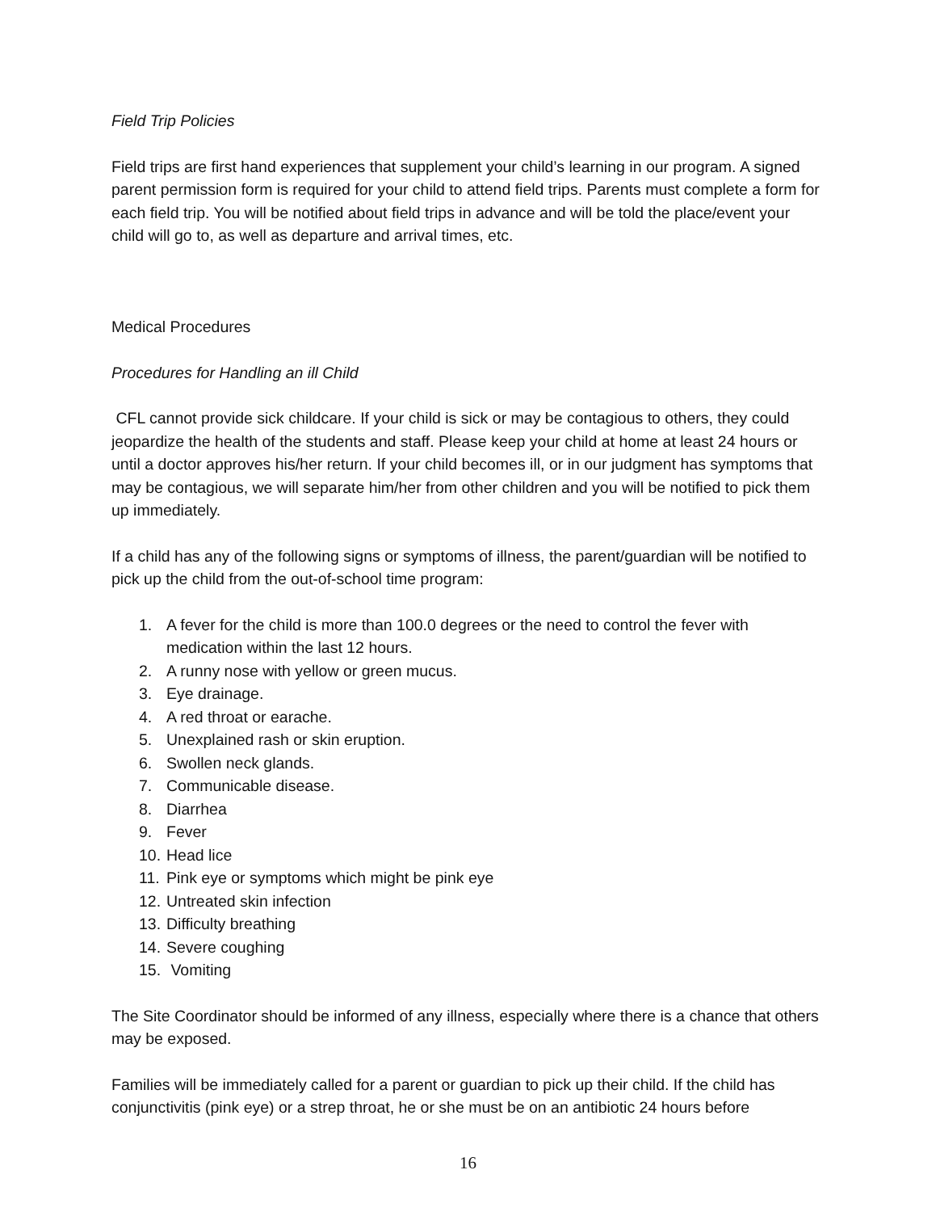Field Trip Policies
Field trips are first hand experiences that supplement your child’s learning in our program. A signed parent permission form is required for your child to attend field trips. Parents must complete a form for each field trip. You will be notified about field trips in advance and will be told the place/event your child will go to, as well as departure and arrival times, etc.
Medical Procedures
Procedures for Handling an ill Child
CFL cannot provide sick childcare. If your child is sick or may be contagious to others, they could jeopardize the health of the students and staff. Please keep your child at home at least 24 hours or until a doctor approves his/her return. If your child becomes ill, or in our judgment has symptoms that may be contagious, we will separate him/her from other children and you will be notified to pick them up immediately.
If a child has any of the following signs or symptoms of illness, the parent/guardian will be notified to pick up the child from the out-of-school time program:
1. A fever for the child is more than 100.0 degrees or the need to control the fever with medication within the last 12 hours.
2. A runny nose with yellow or green mucus.
3. Eye drainage.
4. A red throat or earache.
5. Unexplained rash or skin eruption.
6. Swollen neck glands.
7. Communicable disease.
8. Diarrhea
9. Fever
10. Head lice
11. Pink eye or symptoms which might be pink eye
12. Untreated skin infection
13. Difficulty breathing
14. Severe coughing
15. Vomiting
The Site Coordinator should be informed of any illness, especially where there is a chance that others may be exposed.
Families will be immediately called for a parent or guardian to pick up their child. If the child has conjunctivitis (pink eye) or a strep throat, he or she must be on an antibiotic 24 hours before
16